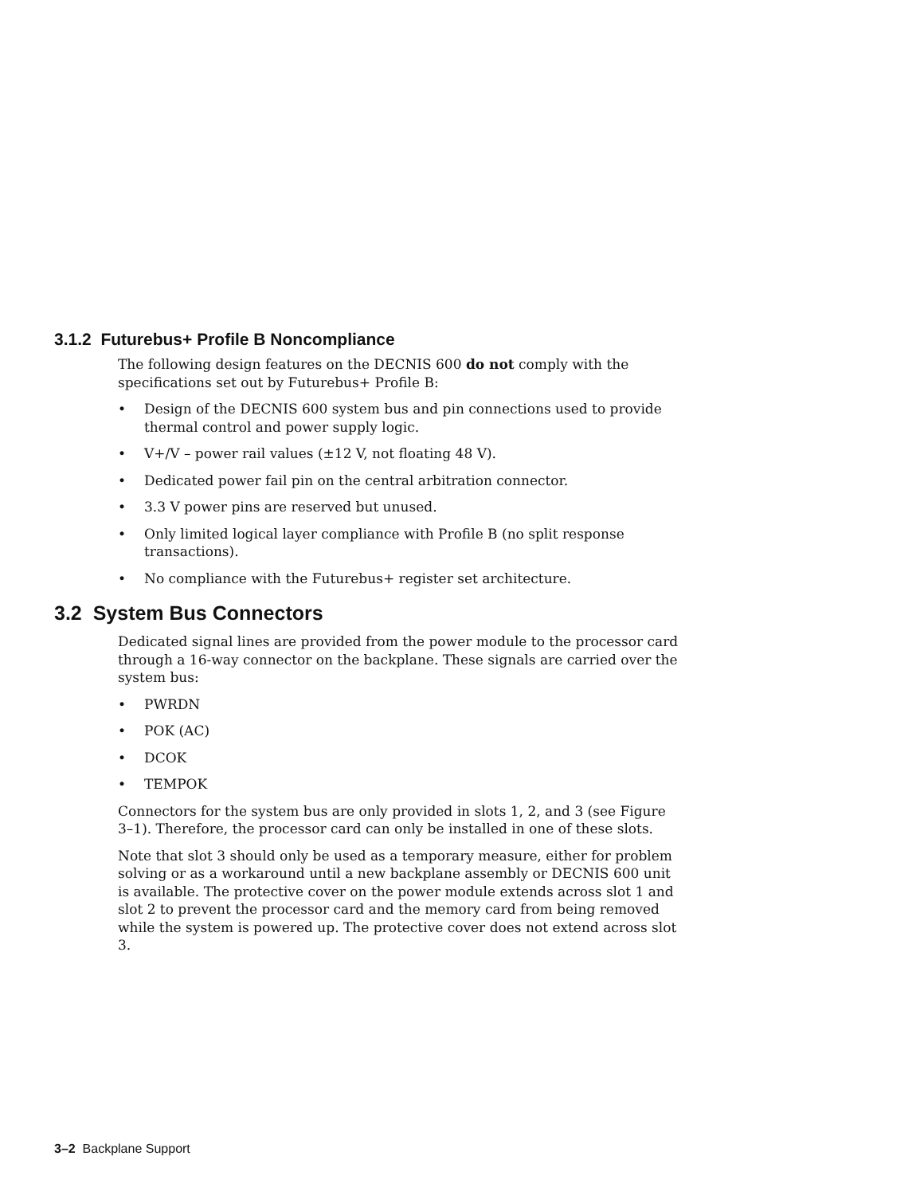3.1.2 Futurebus+ Profile B Noncompliance
The following design features on the DECNIS 600 do not comply with the specifications set out by Futurebus+ Profile B:
• Design of the DECNIS 600 system bus and pin connections used to provide thermal control and power supply logic.
• V+/V – power rail values (±12 V, not floating 48 V).
• Dedicated power fail pin on the central arbitration connector.
• 3.3 V power pins are reserved but unused.
• Only limited logical layer compliance with Profile B (no split response transactions).
• No compliance with the Futurebus+ register set architecture.
3.2 System Bus Connectors
Dedicated signal lines are provided from the power module to the processor card through a 16-way connector on the backplane. These signals are carried over the system bus:
• PWRDN
• POK (AC)
• DCOK
• TEMPOK
Connectors for the system bus are only provided in slots 1, 2, and 3 (see Figure 3–1). Therefore, the processor card can only be installed in one of these slots.
Note that slot 3 should only be used as a temporary measure, either for problem solving or as a workaround until a new backplane assembly or DECNIS 600 unit is available. The protective cover on the power module extends across slot 1 and slot 2 to prevent the processor card and the memory card from being removed while the system is powered up. The protective cover does not extend across slot 3.
3–2 Backplane Support